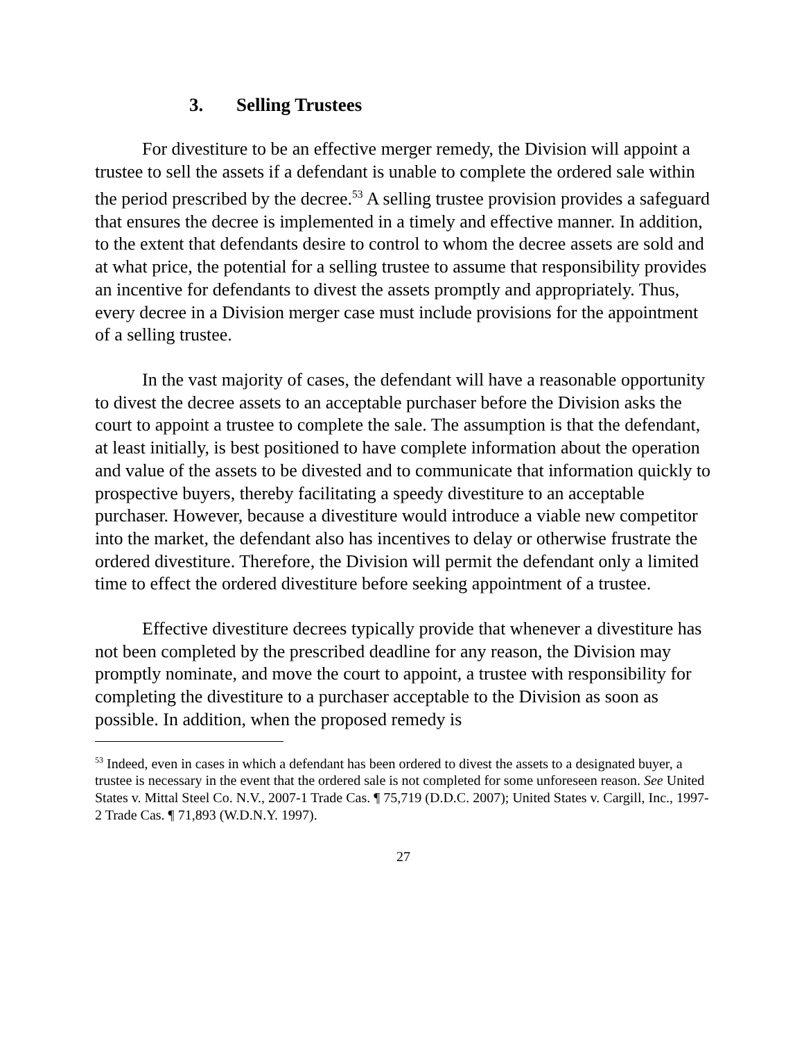3. Selling Trustees
For divestiture to be an effective merger remedy, the Division will appoint a trustee to sell the assets if a defendant is unable to complete the ordered sale within the period prescribed by the decree.<sup>53</sup> A selling trustee provision provides a safeguard that ensures the decree is implemented in a timely and effective manner. In addition, to the extent that defendants desire to control to whom the decree assets are sold and at what price, the potential for a selling trustee to assume that responsibility provides an incentive for defendants to divest the assets promptly and appropriately. Thus, every decree in a Division merger case must include provisions for the appointment of a selling trustee.
In the vast majority of cases, the defendant will have a reasonable opportunity to divest the decree assets to an acceptable purchaser before the Division asks the court to appoint a trustee to complete the sale. The assumption is that the defendant, at least initially, is best positioned to have complete information about the operation and value of the assets to be divested and to communicate that information quickly to prospective buyers, thereby facilitating a speedy divestiture to an acceptable purchaser. However, because a divestiture would introduce a viable new competitor into the market, the defendant also has incentives to delay or otherwise frustrate the ordered divestiture. Therefore, the Division will permit the defendant only a limited time to effect the ordered divestiture before seeking appointment of a trustee.
Effective divestiture decrees typically provide that whenever a divestiture has not been completed by the prescribed deadline for any reason, the Division may promptly nominate, and move the court to appoint, a trustee with responsibility for completing the divestiture to a purchaser acceptable to the Division as soon as possible. In addition, when the proposed remedy is
<sup>53</sup> Indeed, even in cases in which a defendant has been ordered to divest the assets to a designated buyer, a trustee is necessary in the event that the ordered sale is not completed for some unforeseen reason. See United States v. Mittal Steel Co. N.V., 2007-1 Trade Cas. ¶ 75,719 (D.D.C. 2007); United States v. Cargill, Inc., 1997-2 Trade Cas. ¶ 71,893 (W.D.N.Y. 1997).
27